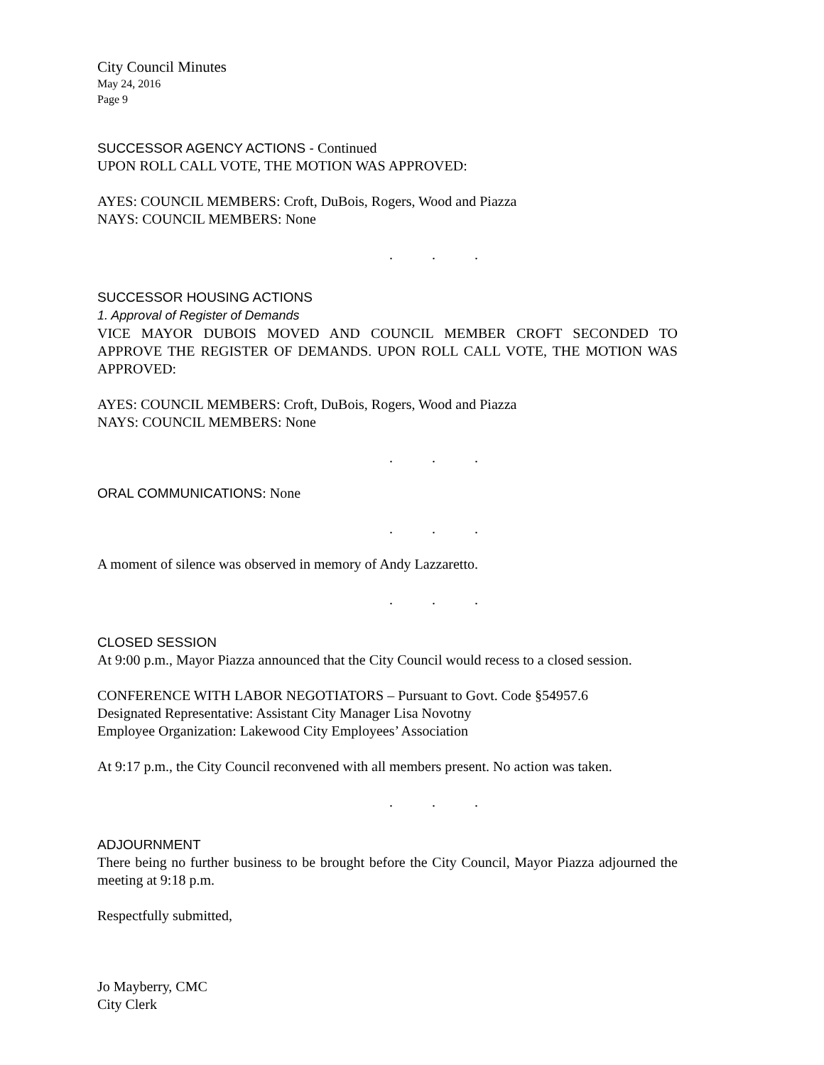City Council Minutes
May 24, 2016
Page 9
SUCCESSOR AGENCY ACTIONS - Continued
UPON ROLL CALL VOTE, THE MOTION WAS APPROVED:
AYES: COUNCIL MEMBERS: Croft, DuBois, Rogers, Wood and Piazza
NAYS: COUNCIL MEMBERS: None
. . .
SUCCESSOR HOUSING ACTIONS
1. Approval of Register of Demands
VICE MAYOR DUBOIS MOVED AND COUNCIL MEMBER CROFT SECONDED TO APPROVE THE REGISTER OF DEMANDS. UPON ROLL CALL VOTE, THE MOTION WAS APPROVED:
AYES: COUNCIL MEMBERS: Croft, DuBois, Rogers, Wood and Piazza
NAYS: COUNCIL MEMBERS: None
. . .
ORAL COMMUNICATIONS: None
. . .
A moment of silence was observed in memory of Andy Lazzaretto.
. . .
CLOSED SESSION
At 9:00 p.m., Mayor Piazza announced that the City Council would recess to a closed session.
CONFERENCE WITH LABOR NEGOTIATORS – Pursuant to Govt. Code §54957.6
Designated Representative: Assistant City Manager Lisa Novotny
Employee Organization: Lakewood City Employees’ Association
At 9:17 p.m., the City Council reconvened with all members present. No action was taken.
. . .
ADJOURNMENT
There being no further business to be brought before the City Council, Mayor Piazza adjourned the meeting at 9:18 p.m.
Respectfully submitted,
Jo Mayberry, CMC
City Clerk